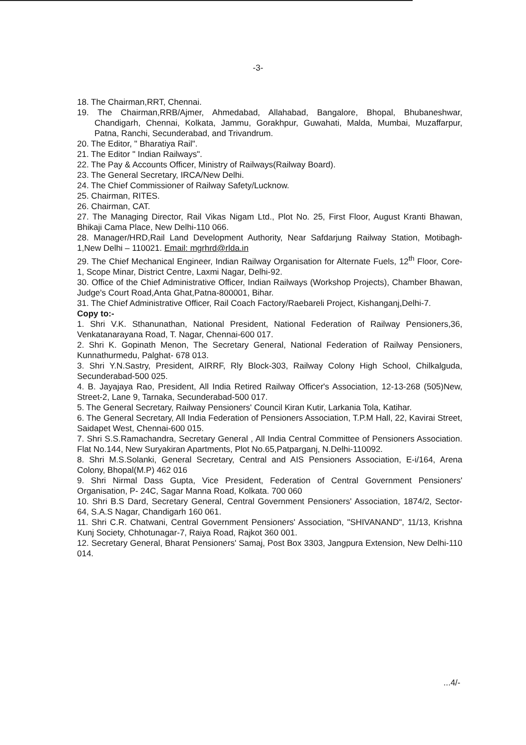-3-
18. The Chairman,RRT, Chennai.
19. The Chairman,RRB/Ajmer, Ahmedabad, Allahabad, Bangalore, Bhopal, Bhubaneshwar, Chandigarh, Chennai, Kolkata, Jammu, Gorakhpur, Guwahati, Malda, Mumbai, Muzaffarpur, Patna, Ranchi, Secunderabad, and Trivandrum.
20. The Editor, " Bharatiya Rail".
21. The Editor " Indian Railways".
22. The Pay & Accounts Officer, Ministry of Railways(Railway Board).
23. The General Secretary, IRCA/New Delhi.
24. The Chief Commissioner of Railway Safety/Lucknow.
25. Chairman, RITES.
26. Chairman, CAT.
27. The Managing Director, Rail Vikas Nigam Ltd., Plot No. 25, First Floor, August Kranti Bhawan, Bhikaji Cama Place, New Delhi-110 066.
28. Manager/HRD,Rail Land Development Authority, Near Safdarjung Railway Station, Motibagh-1,New Delhi – 110021. Email: mgrhrd@rlda.in
29. The Chief Mechanical Engineer, Indian Railway Organisation for Alternate Fuels, 12<sup>th</sup> Floor, Core-1, Scope Minar, District Centre, Laxmi Nagar, Delhi-92.
30. Office of the Chief Administrative Officer, Indian Railways (Workshop Projects), Chamber Bhawan, Judge's Court Road,Anta Ghat,Patna-800001, Bihar.
31. The Chief Administrative Officer, Rail Coach Factory/Raebareli Project, Kishanganj,Delhi-7.
Copy to:-
1. Shri V.K. Sthanunathan, National President, National Federation of Railway Pensioners,36, Venkatanarayana Road, T. Nagar, Chennai-600 017.
2. Shri K. Gopinath Menon, The Secretary General, National Federation of Railway Pensioners, Kunnathurmedu, Palghat- 678 013.
3. Shri Y.N.Sastry, President, AIRRF, Rly Block-303, Railway Colony High School, Chilkalguda, Secunderabad-500 025.
4. B. Jayajaya Rao, President, All India Retired Railway Officer's Association, 12-13-268 (505)New, Street-2, Lane 9, Tarnaka, Secunderabad-500 017.
5. The General Secretary, Railway Pensioners' Council Kiran Kutir, Larkania Tola, Katihar.
6. The General Secretary, All India Federation of Pensioners Association, T.P.M Hall, 22, Kavirai Street, Saidapet West, Chennai-600 015.
7. Shri S.S.Ramachandra, Secretary General , All India Central Committee of Pensioners Association. Flat No.144, New Suryakiran Apartments, Plot No.65,Patparganj, N.Delhi-110092.
8. Shri M.S.Solanki, General Secretary, Central and AIS Pensioners Association, E-i/164, Arena Colony, Bhopal(M.P) 462 016
9. Shri Nirmal Dass Gupta, Vice President, Federation of Central Government Pensioners' Organisation, P- 24C, Sagar Manna Road, Kolkata. 700 060
10. Shri B.S Dard, Secretary General, Central Government Pensioners' Association, 1874/2, Sector-64, S.A.S Nagar, Chandigarh 160 061.
11. Shri C.R. Chatwani, Central Government Pensioners' Association, "SHIVANAND", 11/13, Krishna Kunj Society, Chhotunagar-7, Raiya Road, Rajkot 360 001.
12. Secretary General, Bharat Pensioners' Samaj, Post Box 3303, Jangpura Extension, New Delhi-110 014.
...4/-